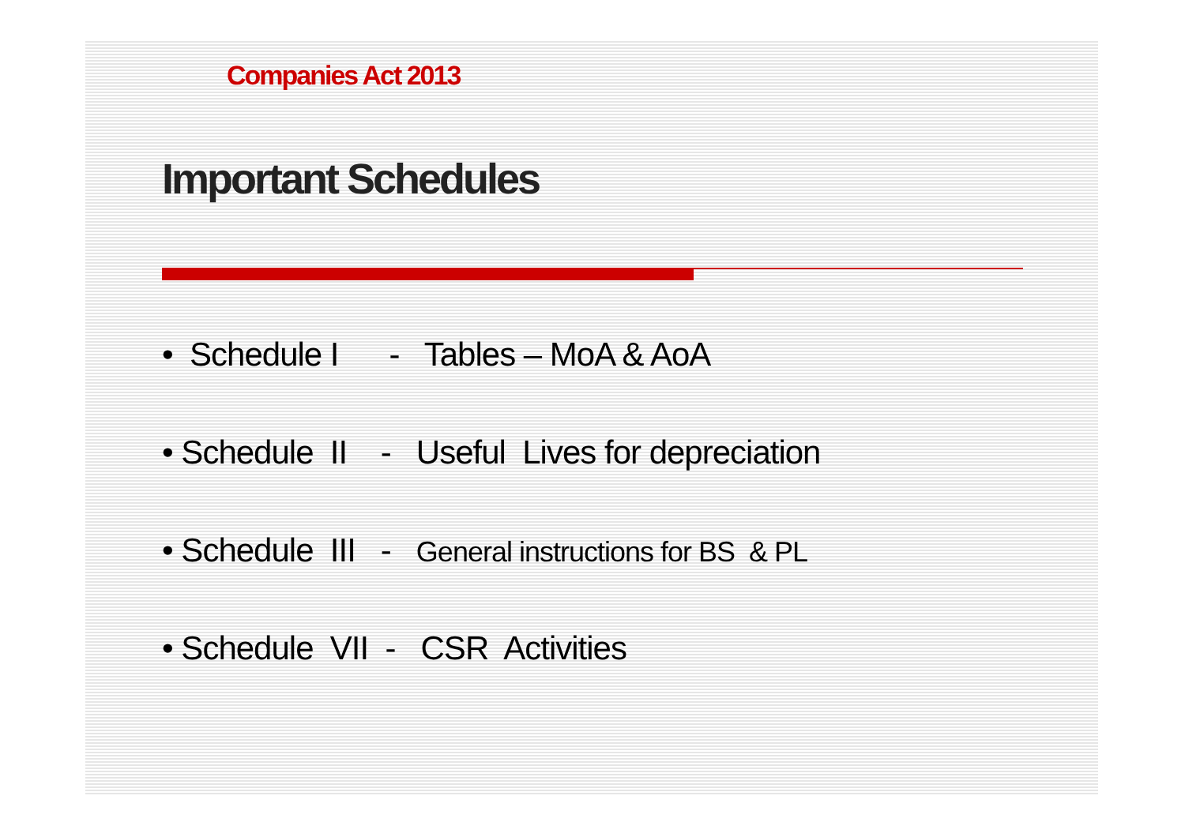Companies Act 2013
Important Schedules
• Schedule I - Tables – MoA & AoA
• Schedule II - Useful Lives for depreciation
• Schedule III - General instructions for BS & PL
• Schedule VII - CSR Activities